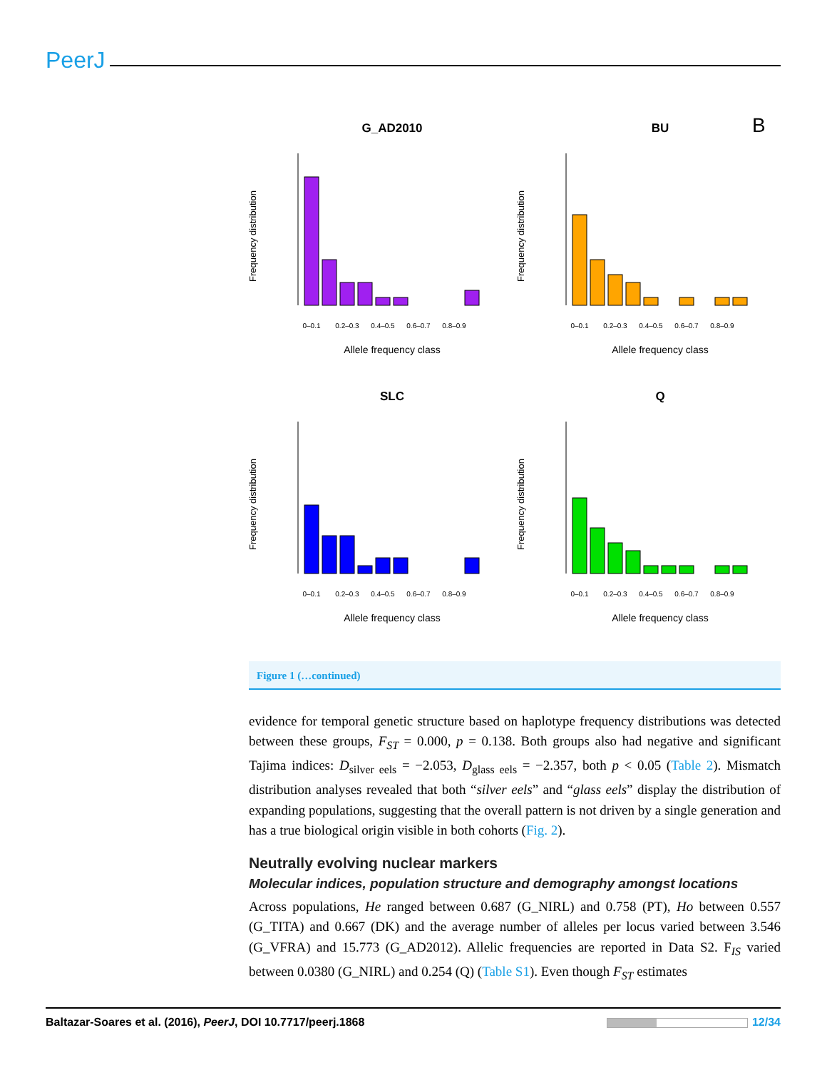PeerJ
B
G_AD2010
Allele frequency class
0–0.1
0.2–0.3
0.4–0.5
0.6–0.7
0.8–0.9
Frequency distribution
BU
Allele frequency class
0–0.1
0.2–0.3
0.4–0.5
0.6–0.7
0.8–0.9
Frequency distribution
SLC
Allele frequency class
0–0.1
0.2–0.3
0.4–0.5
0.6–0.7
0.8–0.9
Frequency distribution
Q
Allele frequency class
0–0.1
0.2–0.3
0.4–0.5
0.6–0.7
0.8–0.9
Frequency distribution
Figure 1 (…continued)
evidence for temporal genetic structure based on haplotype frequency distributions was detected between these groups, F<sub>ST</sub> = 0.000, p = 0.138. Both groups also had negative and significant Tajima indices: D<sub>silver eels</sub> = −2.053, D<sub>glass eels</sub> = −2.357, both p < 0.05 (Table 2). Mismatch distribution analyses revealed that both “silver eels” and “glass eels” display the distribution of expanding populations, suggesting that the overall pattern is not driven by a single generation and has a true biological origin visible in both cohorts (Fig. 2).
Neutrally evolving nuclear markers
Molecular indices, population structure and demography amongst locations
Across populations, He ranged between 0.687 (G_NIRL) and 0.758 (PT), Ho between 0.557 (G_TITA) and 0.667 (DK) and the average number of alleles per locus varied between 3.546 (G_VFRA) and 15.773 (G_AD2012). Allelic frequencies are reported in Data S2. F<sub>IS</sub> varied between 0.0380 (G_NIRL) and 0.254 (Q) (Table S1). Even though F<sub>ST</sub> estimates
Baltazar-Soares et al. (2016), PeerJ, DOI 10.7717/peerj.1868 12/34